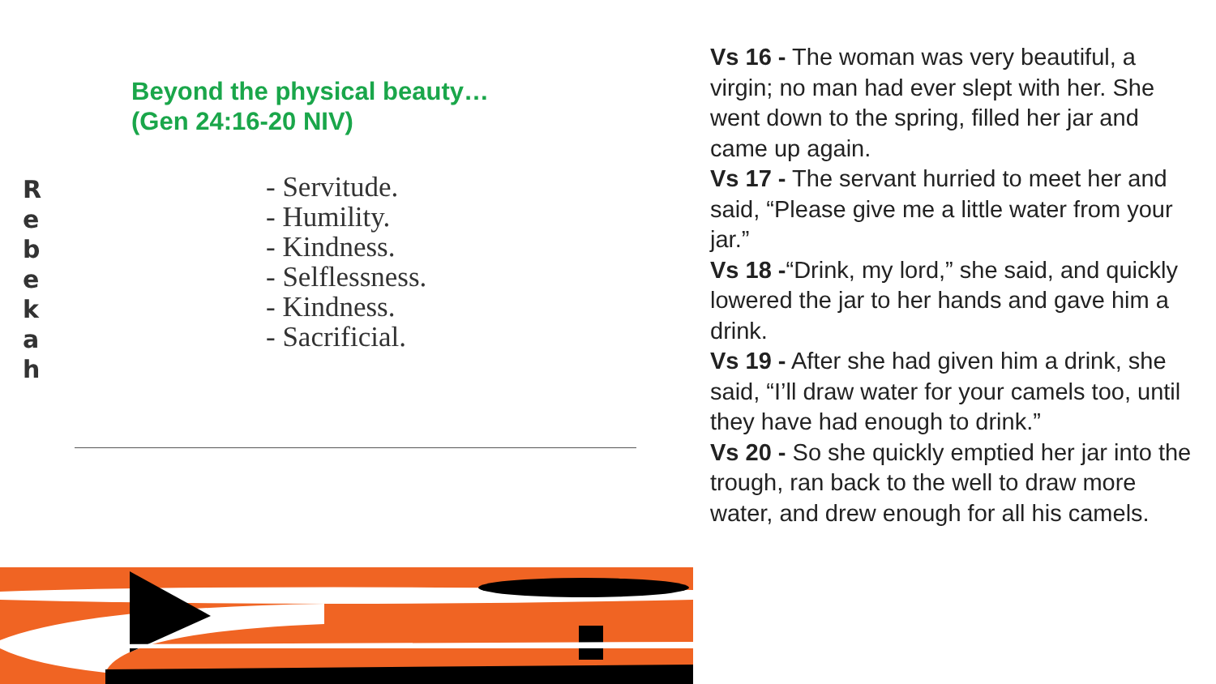R
e
b
e
k
a
h
Beyond the physical beauty…
(Gen 24:16-20 NIV)
- Servitude.
- Humility.
- Kindness.
- Selflessness.
- Kindness.
- Sacrificial.
Vs 16 - The woman was very beautiful, a virgin; no man had ever slept with her. She went down to the spring, filled her jar and came up again.
Vs 17 - The servant hurried to meet her and said, “Please give me a little water from your jar.”
Vs 18 -“Drink, my lord,” she said, and quickly lowered the jar to her hands and gave him a drink.
Vs 19 - After she had given him a drink, she said, “I’ll draw water for your camels too, until they have had enough to drink.”
Vs 20 - So she quickly emptied her jar into the trough, ran back to the well to draw more water, and drew enough for all his camels.